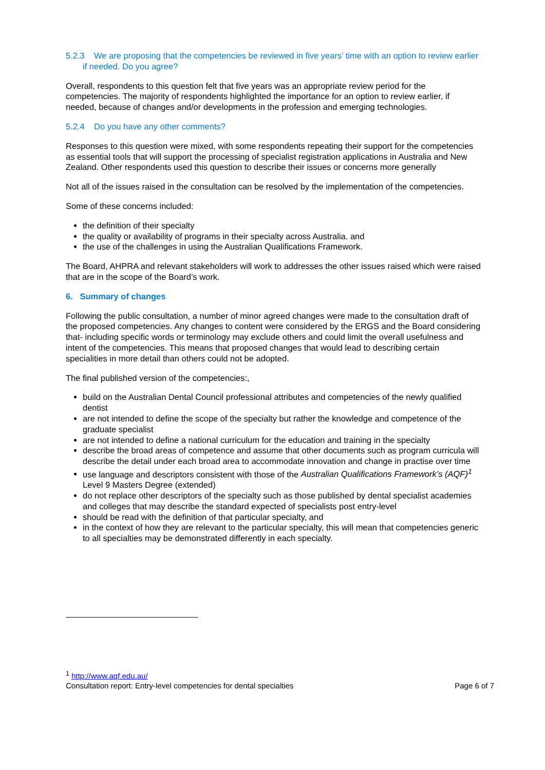5.2.3 We are proposing that the competencies be reviewed in five years’ time with an option to review earlier if needed. Do you agree?
Overall, respondents to this question felt that five years was an appropriate review period for the competencies. The majority of respondents highlighted the importance for an option to review earlier, if needed, because of changes and/or developments in the profession and emerging technologies.
5.2.4 Do you have any other comments?
Responses to this question were mixed, with some respondents repeating their support for the competencies as essential tools that will support the processing of specialist registration applications in Australia and New Zealand. Other respondents used this question to describe their issues or concerns more generally
Not all of the issues raised in the consultation can be resolved by the implementation of the competencies.
Some of these concerns included:
the definition of their specialty
the quality or availability of programs in their specialty across Australia. and
the use of the challenges in using the Australian Qualifications Framework.
The Board, AHPRA and relevant stakeholders will work to addresses the other issues raised which were raised that are in the scope of the Board’s work.
6. Summary of changes
Following the public consultation, a number of minor agreed changes were made to the consultation draft of the proposed competencies. Any changes to content were considered by the ERGS and the Board considering that- including specific words or terminology may exclude others and could limit the overall usefulness and intent of the competencies. This means that proposed changes that would lead to describing certain specialities in more detail than others could not be adopted.
The final published version of the competencies:,
build on the Australian Dental Council professional attributes and competencies of the newly qualified dentist
are not intended to define the scope of the specialty but rather the knowledge and competence of the graduate specialist
are not intended to define a national curriculum for the education and training in the specialty
describe the broad areas of competence and assume that other documents such as program curricula will describe the detail under each broad area to accommodate innovation and change in practise over time
use language and descriptors consistent with those of the Australian Qualifications Framework’s (AQF)<sup>1</sup> Level 9 Masters Degree (extended)
do not replace other descriptors of the specialty such as those published by dental specialist academies and colleges that may describe the standard expected of specialists post entry-level
should be read with the definition of that particular specialty, and
in the context of how they are relevant to the particular specialty, this will mean that competencies generic to all specialties may be demonstrated differently in each specialty.
<sup>1</sup> http://www.aqf.edu.au/
Consultation report: Entry-level competencies for dental specialties Page 6 of 7